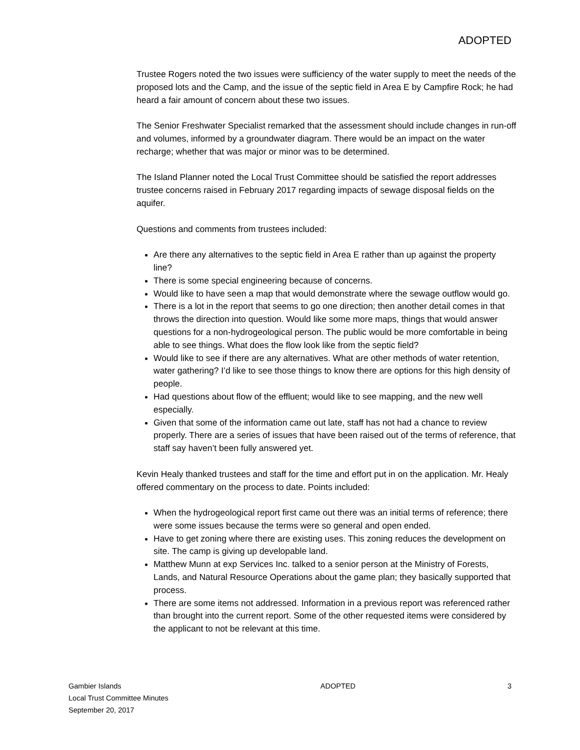ADOPTED
Trustee Rogers noted the two issues were sufficiency of the water supply to meet the needs of the proposed lots and the Camp, and the issue of the septic field in Area E by Campfire Rock; he had heard a fair amount of concern about these two issues.
The Senior Freshwater Specialist remarked that the assessment should include changes in run-off and volumes, informed by a groundwater diagram. There would be an impact on the water recharge; whether that was major or minor was to be determined.
The Island Planner noted the Local Trust Committee should be satisfied the report addresses trustee concerns raised in February 2017 regarding impacts of sewage disposal fields on the aquifer.
Questions and comments from trustees included:
Are there any alternatives to the septic field in Area E rather than up against the property line?
There is some special engineering because of concerns.
Would like to have seen a map that would demonstrate where the sewage outflow would go.
There is a lot in the report that seems to go one direction; then another detail comes in that throws the direction into question. Would like some more maps, things that would answer questions for a non-hydrogeological person. The public would be more comfortable in being able to see things. What does the flow look like from the septic field?
Would like to see if there are any alternatives. What are other methods of water retention, water gathering? I’d like to see those things to know there are options for this high density of people.
Had questions about flow of the effluent; would like to see mapping, and the new well especially.
Given that some of the information came out late, staff has not had a chance to review properly. There are a series of issues that have been raised out of the terms of reference, that staff say haven’t been fully answered yet.
Kevin Healy thanked trustees and staff for the time and effort put in on the application. Mr. Healy offered commentary on the process to date. Points included:
When the hydrogeological report first came out there was an initial terms of reference; there were some issues because the terms were so general and open ended.
Have to get zoning where there are existing uses. This zoning reduces the development on site. The camp is giving up developable land.
Matthew Munn at exp Services Inc. talked to a senior person at the Ministry of Forests, Lands, and Natural Resource Operations about the game plan; they basically supported that process.
There are some items not addressed. Information in a previous report was referenced rather than brought into the current report. Some of the other requested items were considered by the applicant to not be relevant at this time.
Gambier Islands
Local Trust Committee Minutes
September 20, 2017
ADOPTED 3